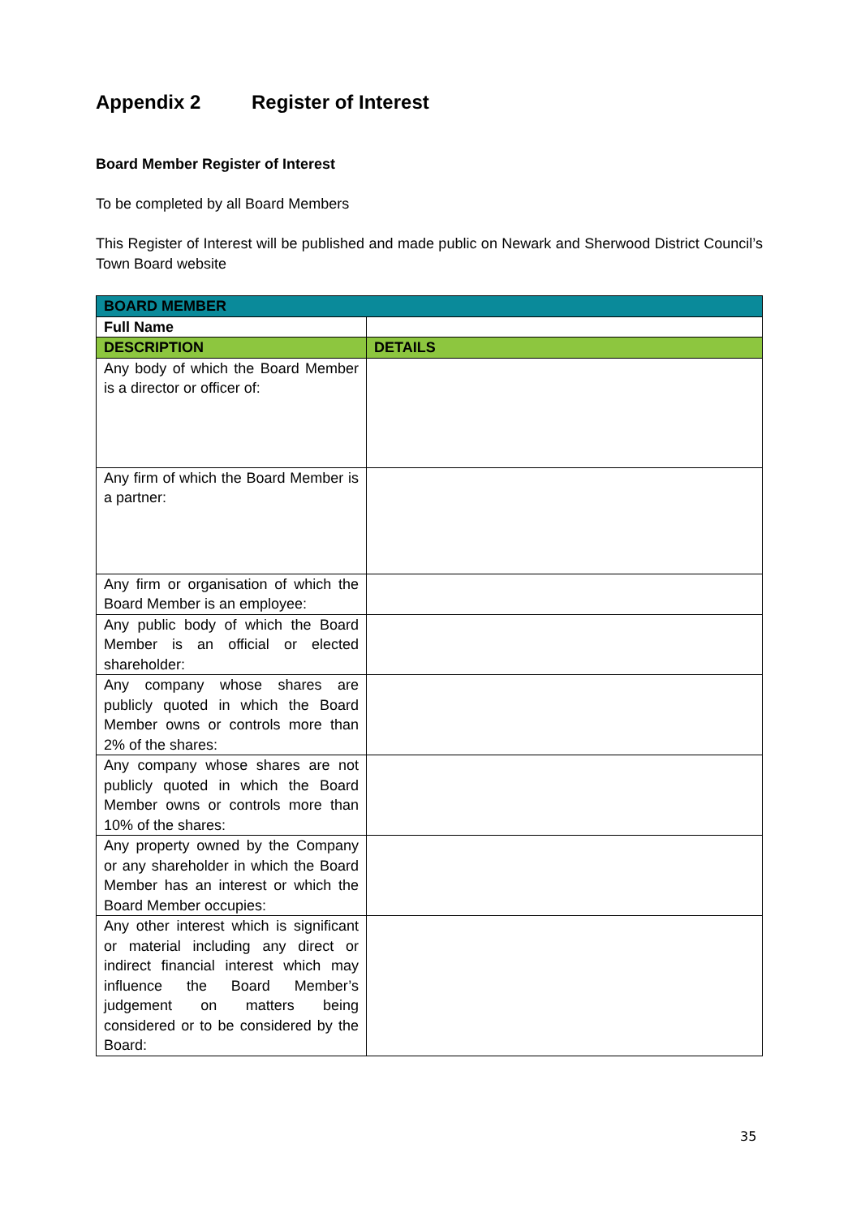Appendix 2 Register of Interest
Board Member Register of Interest
To be completed by all Board Members
This Register of Interest will be published and made public on Newark and Sherwood District Council’s Town Board website
| BOARD MEMBER | |
| --- | --- |
| Full Name | |
| DESCRIPTION | DETAILS |
| Any body of which the Board Member is a director or officer of: | |
| Any firm of which the Board Member is a partner: | |
| Any firm or organisation of which the Board Member is an employee: | |
| Any public body of which the Board Member is an official or elected shareholder: | |
| Any company whose shares are publicly quoted in which the Board Member owns or controls more than 2% of the shares: | |
| Any company whose shares are not publicly quoted in which the Board Member owns or controls more than 10% of the shares: | |
| Any property owned by the Company or any shareholder in which the Board Member has an interest or which the Board Member occupies: | |
| Any other interest which is significant or material including any direct or indirect financial interest which may influence the Board Member’s judgement on matters being considered or to be considered by the Board: | |
35